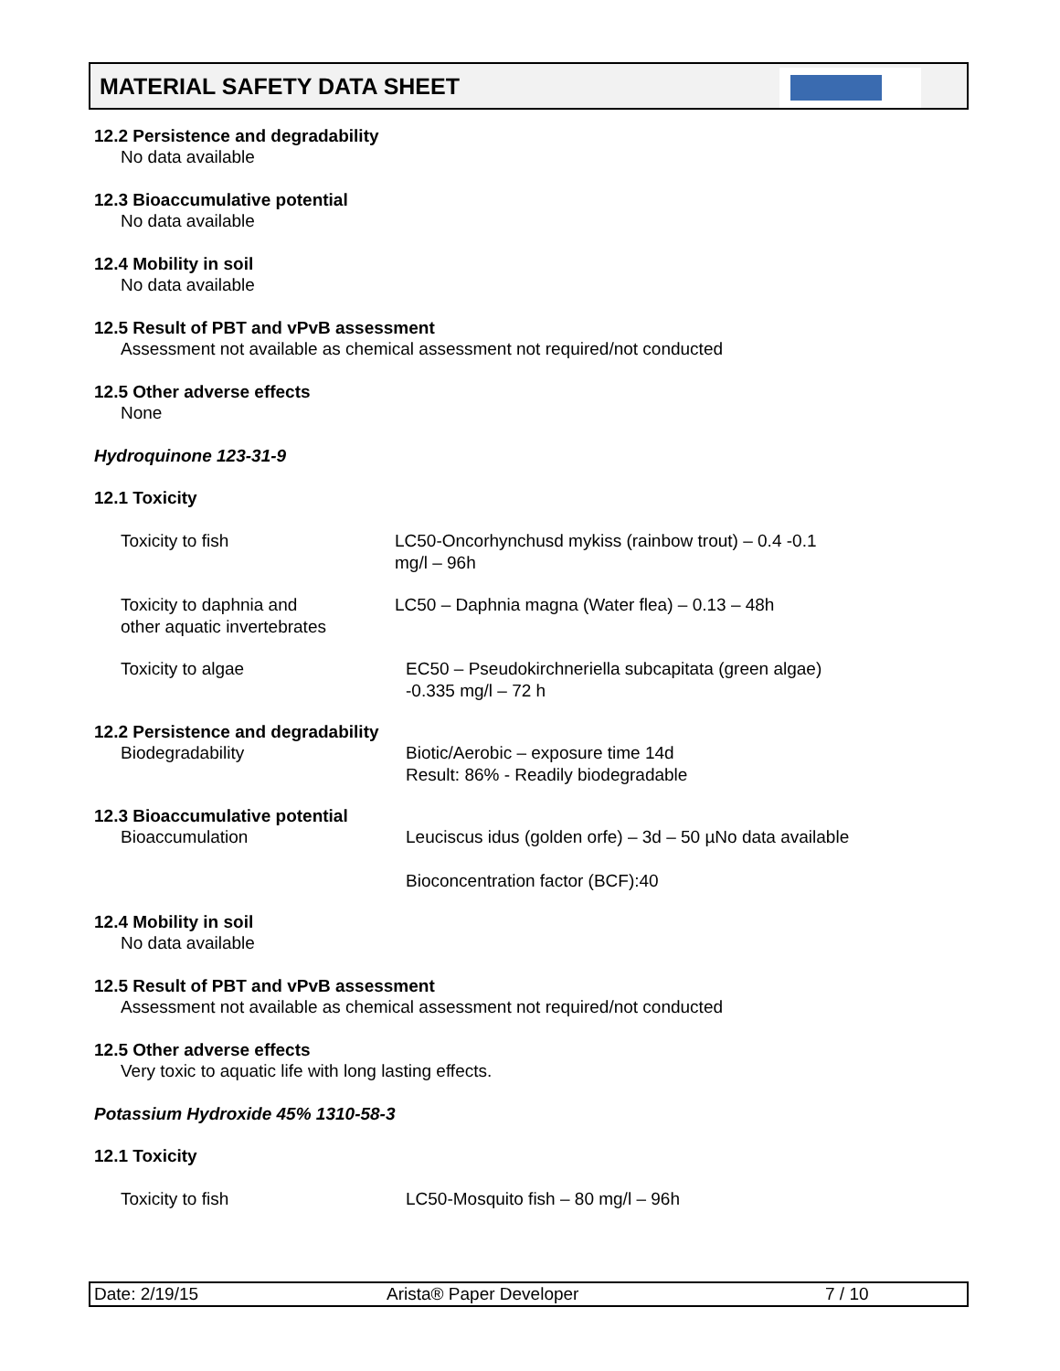MATERIAL SAFETY DATA SHEET
12.2 Persistence and degradability
No data available
12.3 Bioaccumulative potential
No data available
12.4 Mobility in soil
No data available
12.5 Result of PBT and vPvB assessment
Assessment not available as chemical assessment not required/not conducted
12.5 Other adverse effects
None
Hydroquinone 123-31-9
12.1 Toxicity
Toxicity to fish LC50-Oncorhynchusd mykiss (rainbow trout) – 0.4 -0.1
mg/l – 96h
Toxicity to daphnia and
other aquatic invertebrates
LC50 – Daphnia magna (Water flea) – 0.13 – 48h
Toxicity to algae EC50 – Pseudokirchneriella subcapitata (green algae)
-0.335 mg/l – 72 h
12.2 Persistence and degradability
Biodegradability Biotic/Aerobic – exposure time 14d
Result: 86% - Readily biodegradable
12.3 Bioaccumulative potential
Bioaccumulation Leuciscus idus (golden orfe) – 3d – 50 µNo data available
Bioconcentration factor (BCF):40
12.4 Mobility in soil
No data available
12.5 Result of PBT and vPvB assessment
Assessment not available as chemical assessment not required/not conducted
12.5 Other adverse effects
Very toxic to aquatic life with long lasting effects.
Potassium Hydroxide 45% 1310-58-3
12.1 Toxicity
Toxicity to fish LC50-Mosquito fish – 80 mg/l – 96h
Date: 2/19/15 Arista® Paper Developer 7 / 10